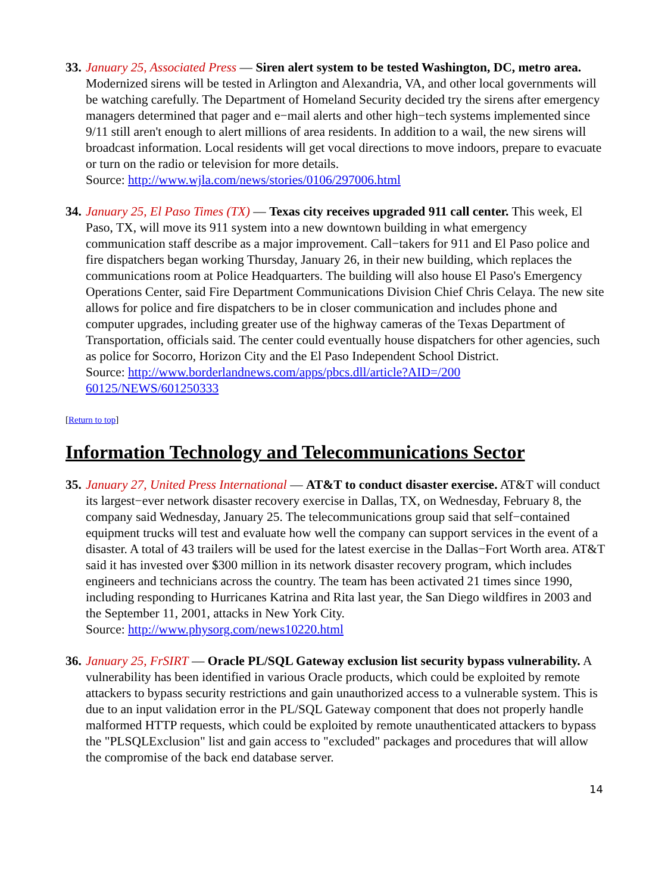33.
January 25, Associated Press — Siren alert system to be tested Washington, DC, metro area. Modernized sirens will be tested in Arlington and Alexandria, VA, and other local governments will be watching carefully. The Department of Homeland Security decided try the sirens after emergency managers determined that pager and e−mail alerts and other high−tech systems implemented since 9/11 still aren't enough to alert millions of area residents. In addition to a wail, the new sirens will broadcast information. Local residents will get vocal directions to move indoors, prepare to evacuate or turn on the radio or television for more details.
Source: http://www.wjla.com/news/stories/0106/297006.html
34.
January 25, El Paso Times (TX) — Texas city receives upgraded 911 call center. This week, El Paso, TX, will move its 911 system into a new downtown building in what emergency communication staff describe as a major improvement. Call−takers for 911 and El Paso police and fire dispatchers began working Thursday, January 26, in their new building, which replaces the communications room at Police Headquarters. The building will also house El Paso's Emergency Operations Center, said Fire Department Communications Division Chief Chris Celaya. The new site allows for police and fire dispatchers to be in closer communication and includes phone and computer upgrades, including greater use of the highway cameras of the Texas Department of Transportation, officials said. The center could eventually house dispatchers for other agencies, such as police for Socorro, Horizon City and the El Paso Independent School District.
Source: http://www.borderlandnews.com/apps/pbcs.dll/article?AID=/200
60125/NEWS/601250333
[Return to top]
Information Technology and Telecommunications Sector
35.
January 27, United Press International — AT&T to conduct disaster exercise. AT&T will conduct its largest−ever network disaster recovery exercise in Dallas, TX, on Wednesday, February 8, the company said Wednesday, January 25. The telecommunications group said that self−contained equipment trucks will test and evaluate how well the company can support services in the event of a disaster. A total of 43 trailers will be used for the latest exercise in the Dallas−Fort Worth area. AT&T said it has invested over $300 million in its network disaster recovery program, which includes engineers and technicians across the country. The team has been activated 21 times since 1990, including responding to Hurricanes Katrina and Rita last year, the San Diego wildfires in 2003 and the September 11, 2001, attacks in New York City.
Source: http://www.physorg.com/news10220.html
36.
January 25, FrSIRT — Oracle PL/SQL Gateway exclusion list security bypass vulnerability. A vulnerability has been identified in various Oracle products, which could be exploited by remote attackers to bypass security restrictions and gain unauthorized access to a vulnerable system. This is due to an input validation error in the PL/SQL Gateway component that does not properly handle malformed HTTP requests, which could be exploited by remote unauthenticated attackers to bypass the "PLSQLExclusion" list and gain access to "excluded" packages and procedures that will allow the compromise of the back end database server.
14